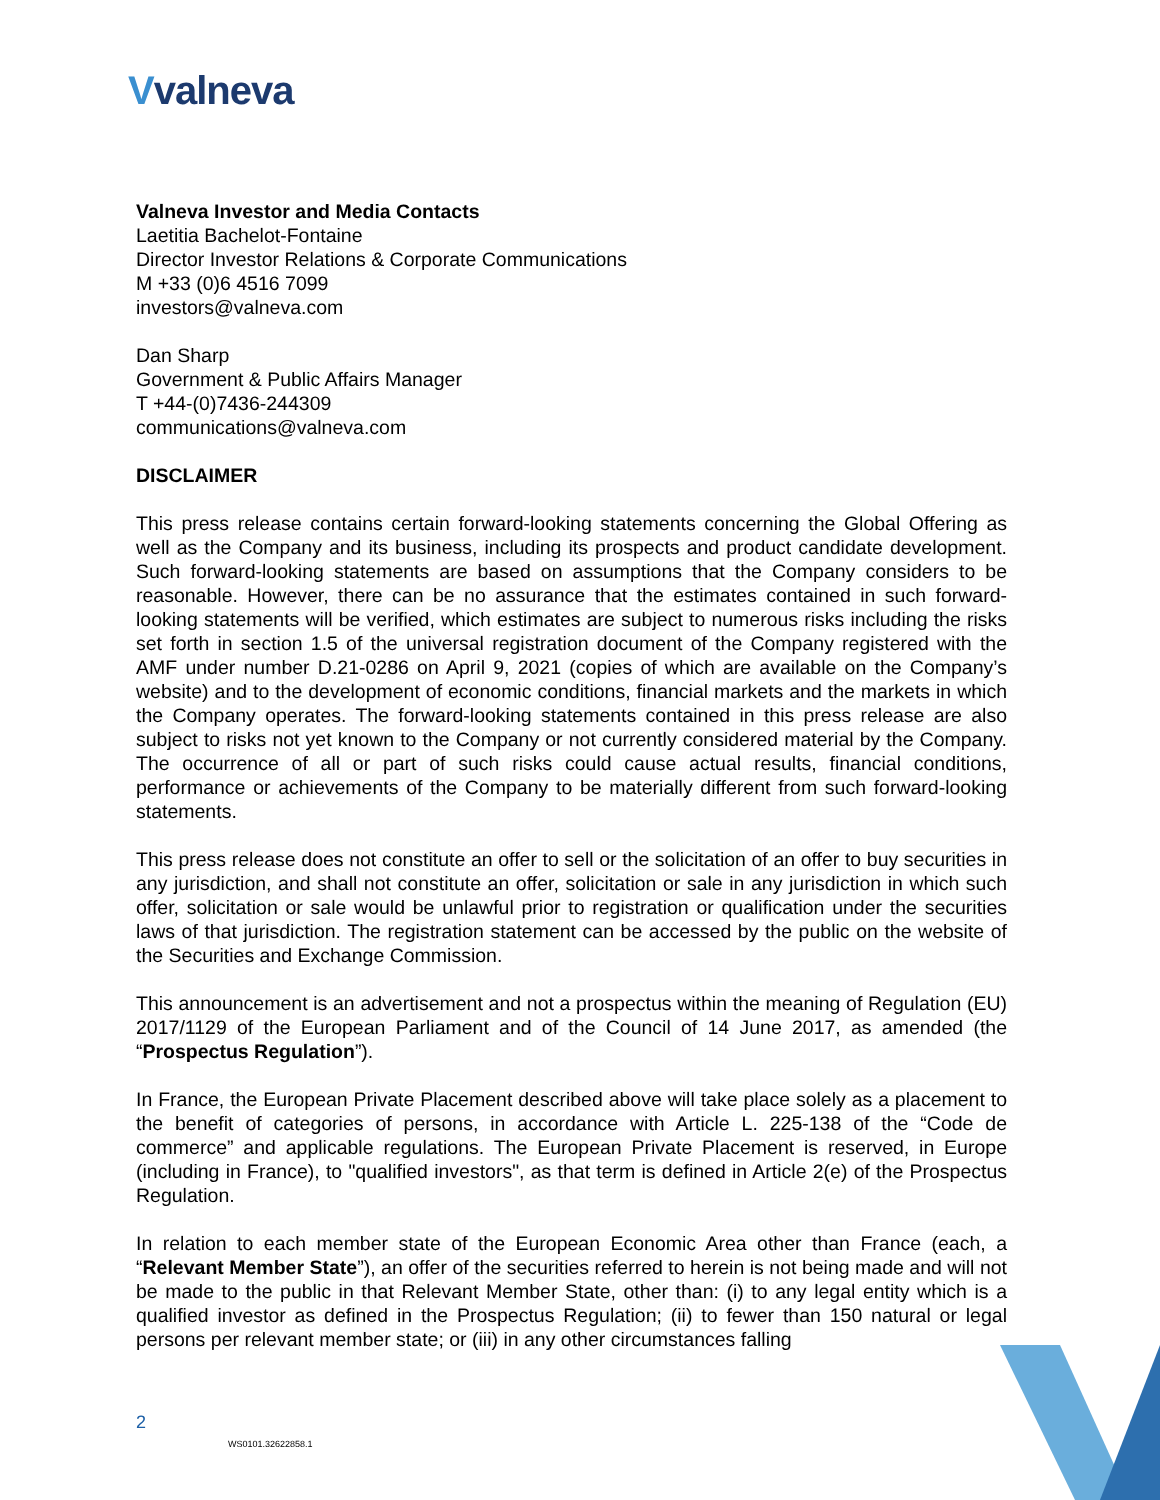Vvalneva
Valneva Investor and Media Contacts
Laetitia Bachelot-Fontaine
Director Investor Relations & Corporate Communications
M +33 (0)6 4516 7099
investors@valneva.com
Dan Sharp
Government & Public Affairs Manager
T +44-(0)7436-244309
communications@valneva.com
DISCLAIMER
This press release contains certain forward-looking statements concerning the Global Offering as well as the Company and its business, including its prospects and product candidate development. Such forward-looking statements are based on assumptions that the Company considers to be reasonable. However, there can be no assurance that the estimates contained in such forward-looking statements will be verified, which estimates are subject to numerous risks including the risks set forth in section 1.5 of the universal registration document of the Company registered with the AMF under number D.21-0286 on April 9, 2021 (copies of which are available on the Company’s website) and to the development of economic conditions, financial markets and the markets in which the Company operates. The forward-looking statements contained in this press release are also subject to risks not yet known to the Company or not currently considered material by the Company. The occurrence of all or part of such risks could cause actual results, financial conditions, performance or achievements of the Company to be materially different from such forward-looking statements.
This press release does not constitute an offer to sell or the solicitation of an offer to buy securities in any jurisdiction, and shall not constitute an offer, solicitation or sale in any jurisdiction in which such offer, solicitation or sale would be unlawful prior to registration or qualification under the securities laws of that jurisdiction. The registration statement can be accessed by the public on the website of the Securities and Exchange Commission.
This announcement is an advertisement and not a prospectus within the meaning of Regulation (EU) 2017/1129 of the European Parliament and of the Council of 14 June 2017, as amended (the “Prospectus Regulation”).
In France, the European Private Placement described above will take place solely as a placement to the benefit of categories of persons, in accordance with Article L. 225-138 of the “Code de commerce” and applicable regulations. The European Private Placement is reserved, in Europe (including in France), to "qualified investors", as that term is defined in Article 2(e) of the Prospectus Regulation.
In relation to each member state of the European Economic Area other than France (each, a “Relevant Member State”), an offer of the securities referred to herein is not being made and will not be made to the public in that Relevant Member State, other than: (i) to any legal entity which is a qualified investor as defined in the Prospectus Regulation; (ii) to fewer than 150 natural or legal persons per relevant member state; or (iii) in any other circumstances falling
2
WS0101.32622858.1